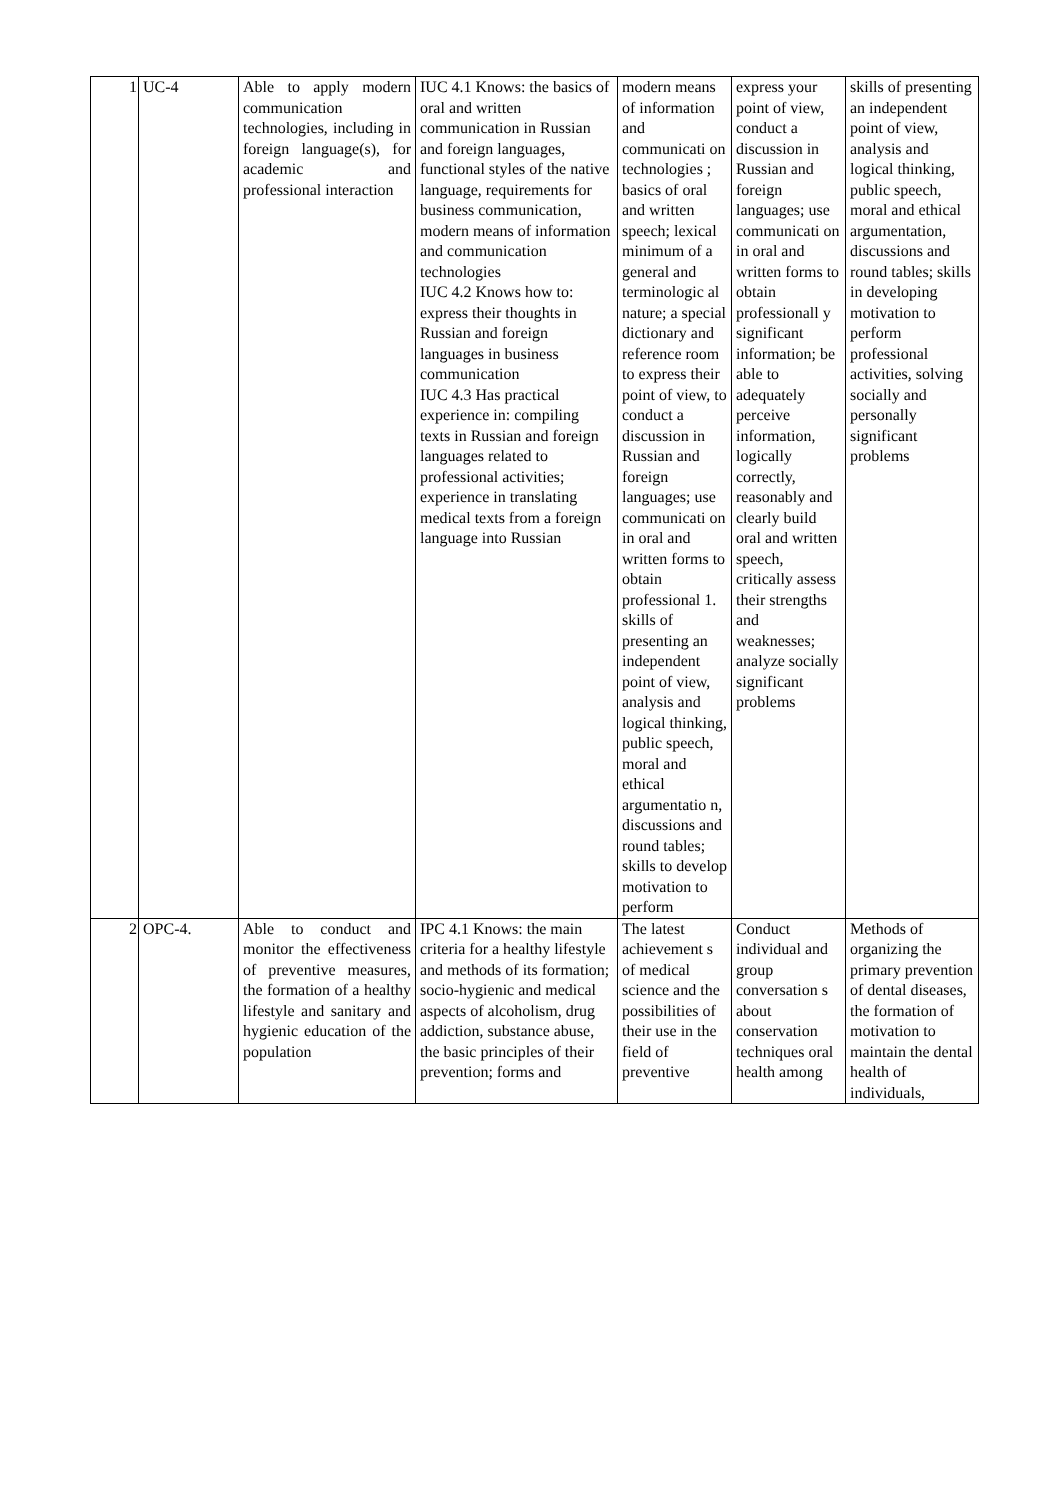| 1 | UC-4 | Able to apply modern communication technologies, including in foreign language(s), for academic and professional interaction | IUC 4.1 Knows: the basics of oral and written communication in Russian and foreign languages, functional styles of the native language, requirements for business communication, modern means of information and communication technologies IUC 4.2 Knows how to: express their thoughts in Russian and foreign languages in business communication IUC 4.3 Has practical experience in: compiling texts in Russian and foreign languages related to professional activities; experience in translating medical texts from a foreign language into Russian | modern means of information and communicati on technologies ; basics of oral and written speech; lexical minimum of a general and terminologic al nature; a special dictionary and reference room to express their point of view, to conduct a discussion in Russian and foreign languages; use communicati on in oral and written forms to obtain professional 1. skills of presenting an independent point of view, analysis and logical thinking, public speech, moral and ethical argumentatio n, discussions and round tables; skills to develop motivation to perform | express your point of view, conduct a discussion in Russian and foreign languages; use communicati on in oral and written forms to obtain professionall y significant information; be able to adequately perceive information, logically correctly, reasonably and clearly build oral and written speech, critically assess their strengths and weaknesses; analyze socially significant problems | skills of presenting an independent point of view, analysis and logical thinking, public speech, moral and ethical argumentation, discussions and round tables; skills in developing motivation to perform professional activities, solving socially and personally significant problems |
| 2 | OPC-4. | Able to conduct and monitor the effectiveness of preventive measures, the formation of a healthy lifestyle and sanitary and hygienic education of the population | IPC 4.1 Knows: the main criteria for a healthy lifestyle and methods of its formation; socio-hygienic and medical aspects of alcoholism, drug addiction, substance abuse, the basic principles of their prevention; forms and | The latest achievement s of medical science and the possibilities of their use in the field of preventive | Conduct individual and group conversation s about conservation techniques oral health among | Methods of organizing the primary prevention of dental diseases, the formation of motivation to maintain the dental health of individuals, |